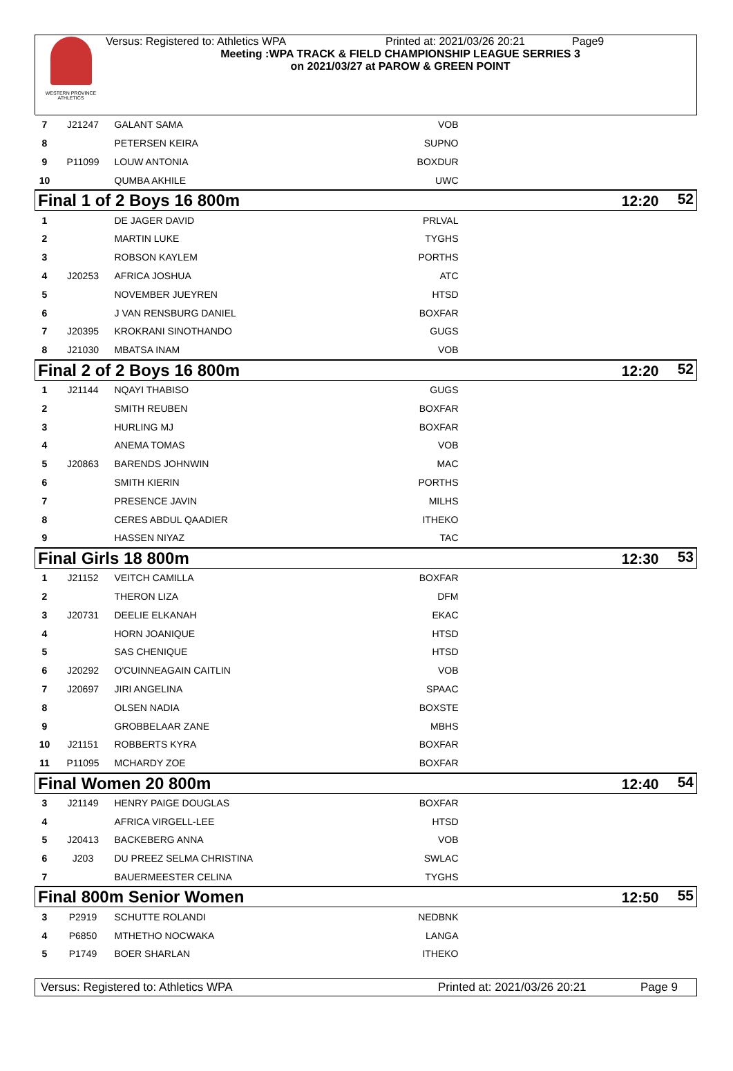WESTERN PROVINCE ATHLETICS
Versus: Registered to: Athletics WPA Printed at: 2021/03/26 20:21 Page9
Meeting :WPA TRACK & FIELD CHAMPIONSHIP LEAGUE SERRIES 3
on 2021/03/27 at PAROW & GREEN POINT
| 7 | J21247 | GALANT SAMA | VOB | |
| 8 | | PETERSEN KEIRA | SUPNO | |
| 9 | P11099 | LOUW ANTONIA | BOXDUR | |
| 10 | | QUMBA AKHILE | UWC | |
| Final 1 of 2 Boys 16 800m | | | 12:20 52 | |
| 1 | | DE JAGER DAVID | PRLVAL | |
| 2 | | MARTIN LUKE | TYGHS | |
| 3 | | ROBSON KAYLEM | PORTHS | |
| 4 | J20253 | AFRICA JOSHUA | ATC | |
| 5 | | NOVEMBER JUEYREN | HTSD | |
| 6 | | J VAN RENSBURG DANIEL | BOXFAR | |
| 7 | J20395 | KROKRANI SINOTHANDO | GUGS | |
| 8 | J21030 | MBATSA INAM | VOB | |
| Final 2 of 2 Boys 16 800m | | | 12:20 52 | |
| 1 | J21144 | NQAYI THABISO | GUGS | |
| 2 | | SMITH REUBEN | BOXFAR | |
| 3 | | HURLING MJ | BOXFAR | |
| 4 | | ANEMA TOMAS | VOB | |
| 5 | J20863 | BARENDS JOHNWIN | MAC | |
| 6 | | SMITH KIERIN | PORTHS | |
| 7 | | PRESENCE JAVIN | MILHS | |
| 8 | | CERES ABDUL QAADIER | ITHEKO | |
| 9 | | HASSEN NIYAZ | TAC | |
| Final Girls 18 800m | | | 12:30 53 | |
| 1 | J21152 | VEITCH CAMILLA | BOXFAR | |
| 2 | | THERON LIZA | DFM | |
| 3 | J20731 | DEELIE ELKANAH | EKAC | |
| 4 | | HORN JOANIQUE | HTSD | |
| 5 | | SAS CHENIQUE | HTSD | |
| 6 | J20292 | O'CUINNEAGAIN CAITLIN | VOB | |
| 7 | J20697 | JIRI ANGELINA | SPAAC | |
| 8 | | OLSEN NADIA | BOXSTE | |
| 9 | | GROBBELAAR ZANE | MBHS | |
| 10 | J21151 | ROBBERTS KYRA | BOXFAR | |
| 11 | P11095 | MCHARDY ZOE | BOXFAR | |
| Final Women 20 800m | | | 12:40 54 | |
| 3 | J21149 | HENRY PAIGE DOUGLAS | BOXFAR | |
| 4 | | AFRICA VIRGELL-LEE | HTSD | |
| 5 | J20413 | BACKEBERG ANNA | VOB | |
| 6 | J203 | DU PREEZ SELMA CHRISTINA | SWLAC | |
| 7 | | BAUERMEESTER CELINA | TYGHS | |
| Final 800m Senior Women | | | 12:50 55 | |
| 3 | P2919 | SCHUTTE ROLANDI | NEDBNK | |
| 4 | P6850 | MTHETHO NOCWAKA | LANGA | |
| 5 | P1749 | BOER SHARLAN | ITHEKO | |
Versus: Registered to: Athletics WPA Printed at: 2021/03/26 20:21 Page 9